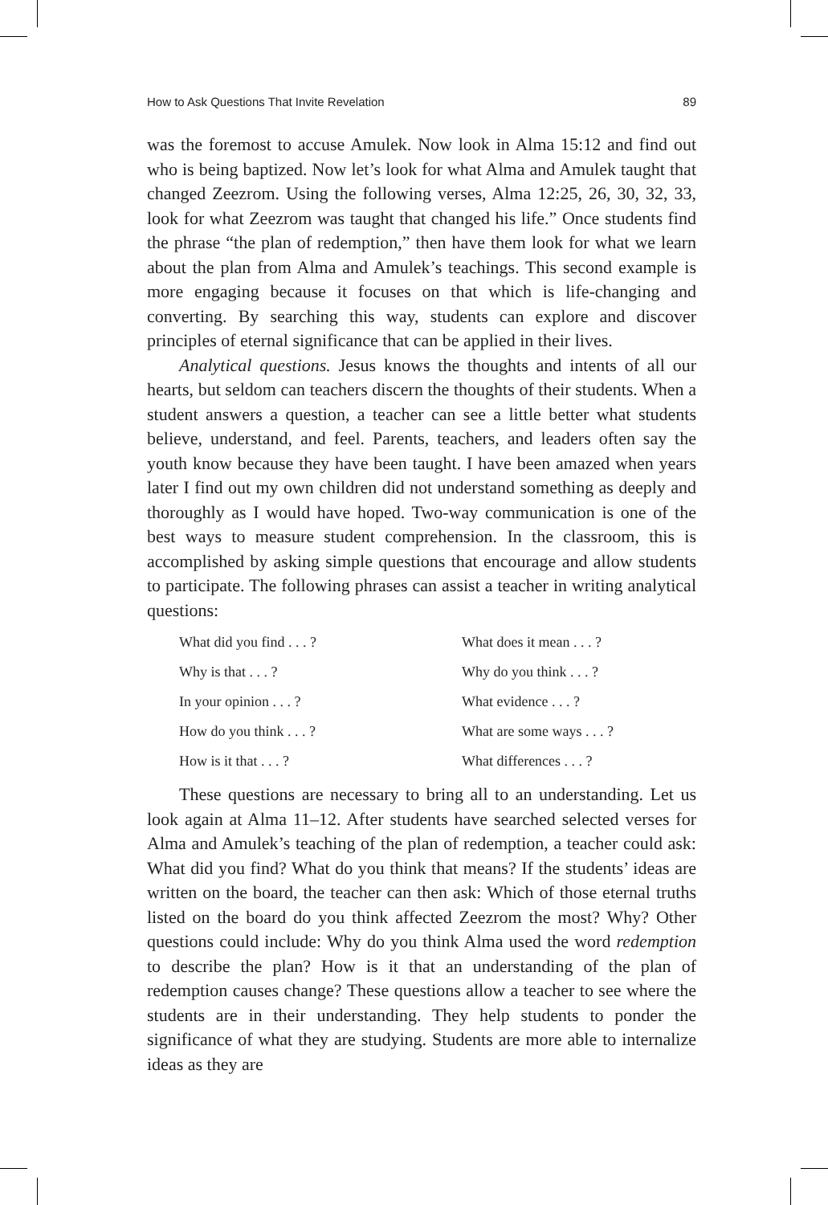How to Ask Questions That Invite Revelation 89
was the foremost to accuse Amulek. Now look in Alma 15:12 and find out who is being baptized. Now let’s look for what Alma and Amulek taught that changed Zeezrom. Using the following verses, Alma 12:25, 26, 30, 32, 33, look for what Zeezrom was taught that changed his life.” Once students find the phrase “the plan of redemption,” then have them look for what we learn about the plan from Alma and Amulek’s teachings. This second example is more engaging because it focuses on that which is life-changing and converting. By searching this way, students can explore and discover principles of eternal significance that can be applied in their lives.
Analytical questions. Jesus knows the thoughts and intents of all our hearts, but seldom can teachers discern the thoughts of their students. When a student answers a question, a teacher can see a little better what students believe, understand, and feel. Parents, teachers, and leaders often say the youth know because they have been taught. I have been amazed when years later I find out my own children did not understand something as deeply and thoroughly as I would have hoped. Two-way communication is one of the best ways to measure student comprehension. In the classroom, this is accomplished by asking simple questions that encourage and allow students to participate. The following phrases can assist a teacher in writing analytical questions:
What did you find . . . ?
What does it mean . . . ?
Why is that . . . ?
Why do you think . . . ?
In your opinion . . . ?
What evidence . . . ?
How do you think . . . ?
What are some ways . . . ?
How is it that . . . ?
What differences . . . ?
These questions are necessary to bring all to an understanding. Let us look again at Alma 11–12. After students have searched selected verses for Alma and Amulek’s teaching of the plan of redemption, a teacher could ask: What did you find? What do you think that means? If the students’ ideas are written on the board, the teacher can then ask: Which of those eternal truths listed on the board do you think affected Zeezrom the most? Why? Other questions could include: Why do you think Alma used the word redemption to describe the plan? How is it that an understanding of the plan of redemption causes change? These questions allow a teacher to see where the students are in their understanding. They help students to ponder the significance of what they are studying. Students are more able to internalize ideas as they are